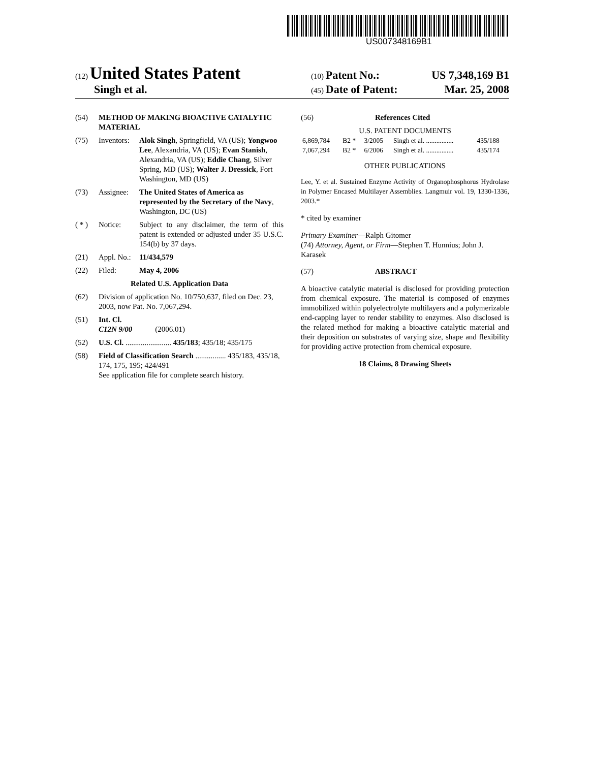US007348169B1
(12) United States Patent (10) Patent No.: US 7,348,169 B1
Singh et al. (45) Date of Patent: Mar. 25, 2008
(54) METHOD OF MAKING BIOACTIVE CATALYTIC MATERIAL
(75) Inventors: Alok Singh, Springfield, VA (US); Yongwoo Lee, Alexandria, VA (US); Evan Stanish, Alexandria, VA (US); Eddie Chang, Silver Spring, MD (US); Walter J. Dressick, Fort Washington, MD (US)
(73) Assignee: The United States of America as represented by the Secretary of the Navy, Washington, DC (US)
( * ) Notice: Subject to any disclaimer, the term of this patent is extended or adjusted under 35 U.S.C. 154(b) by 37 days.
(21) Appl. No.: 11/434,579
(22) Filed: May 4, 2006
Related U.S. Application Data
(62) Division of application No. 10/750,637, filed on Dec. 23, 2003, now Pat. No. 7,067,294.
(51) Int. Cl.
C12N 9/00 (2006.01)
(52) U.S. Cl. ........................ 435/183; 435/18; 435/175
(58) Field of Classification Search ................ 435/183, 435/18, 174, 175, 195; 424/491
See application file for complete search history.
(56) References Cited
U.S. PATENT DOCUMENTS
| 6,869,784 | B2 * | 3/2005 | Singh et al. ................ | 435/188 |
| 7,067,294 | B2 * | 6/2006 | Singh et al. ................ | 435/174 |
OTHER PUBLICATIONS
Lee, Y. et al. Sustained Enzyme Activity of Organophosphorus Hydrolase in Polymer Encased Multilayer Assemblies. Langmuir vol. 19, 1330-1336, 2003.*
* cited by examiner
Primary Examiner—Ralph Gitomer
(74) Attorney, Agent, or Firm—Stephen T. Hunnius; John J. Karasek
(57) ABSTRACT
A bioactive catalytic material is disclosed for providing protection from chemical exposure. The material is composed of enzymes immobilized within polyelectrolyte multilayers and a polymerizable end-capping layer to render stability to enzymes. Also disclosed is the related method for making a bioactive catalytic material and their deposition on substrates of varying size, shape and flexibility for providing active protection from chemical exposure.
18 Claims, 8 Drawing Sheets